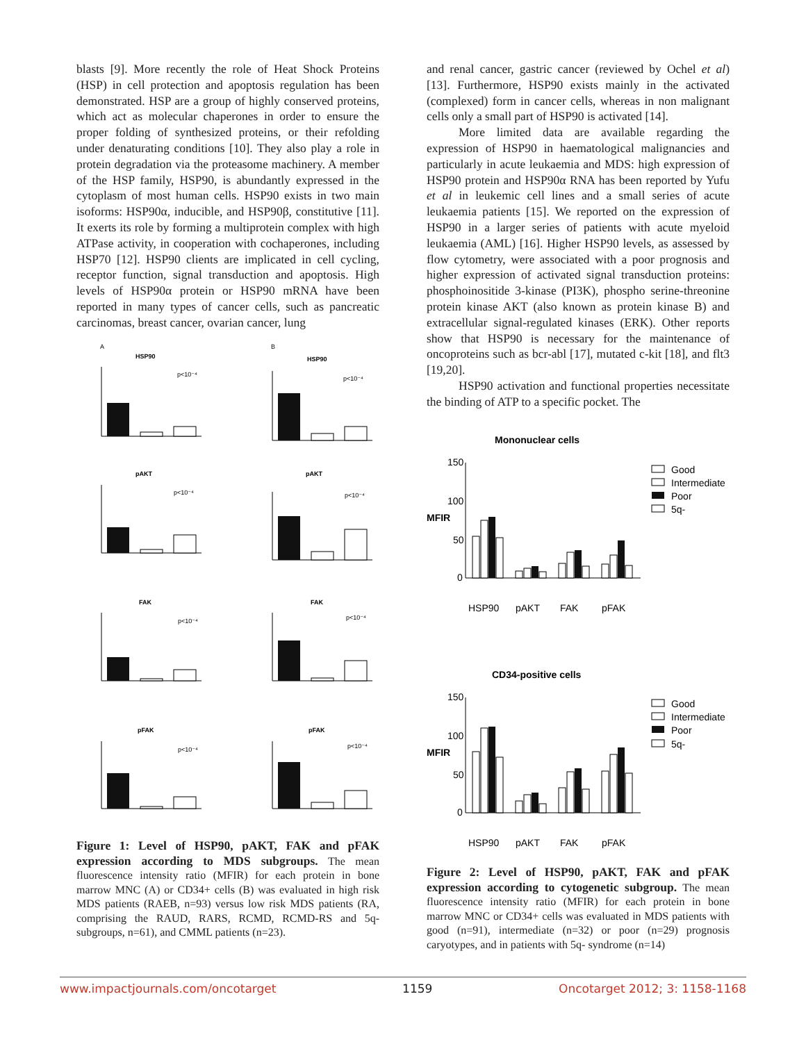blasts [9]. More recently the role of Heat Shock Proteins (HSP) in cell protection and apoptosis regulation has been demonstrated. HSP are a group of highly conserved proteins, which act as molecular chaperones in order to ensure the proper folding of synthesized proteins, or their refolding under denaturating conditions [10]. They also play a role in protein degradation via the proteasome machinery. A member of the HSP family, HSP90, is abundantly expressed in the cytoplasm of most human cells. HSP90 exists in two main isoforms: HSP90α, inducible, and HSP90β, constitutive [11]. It exerts its role by forming a multiprotein complex with high ATPase activity, in cooperation with cochaperones, including HSP70 [12]. HSP90 clients are implicated in cell cycling, receptor function, signal transduction and apoptosis. High levels of HSP90α protein or HSP90 mRNA have been reported in many types of cancer cells, such as pancreatic carcinomas, breast cancer, ovarian cancer, lung
A
B
HSP90
HSP90
pAKT
pAKT
FAK
FAK
pFAK
pFAK
p<10⁻⁴
p<10⁻⁴
p<10⁻⁴
p<10⁻⁴
p<10⁻⁴
p<10⁻⁴
p<10⁻⁴
p<10⁻⁴
Figure 1: Level of HSP90, pAKT, FAK and pFAK expression according to MDS subgroups. The mean fluorescence intensity ratio (MFIR) for each protein in bone marrow MNC (A) or CD34+ cells (B) was evaluated in high risk MDS patients (RAEB, n=93) versus low risk MDS patients (RA, comprising the RAUD, RARS, RCMD, RCMD-RS and 5q- subgroups, n=61), and CMML patients (n=23).
and renal cancer, gastric cancer (reviewed by Ochel et al) [13]. Furthermore, HSP90 exists mainly in the activated (complexed) form in cancer cells, whereas in non malignant cells only a small part of HSP90 is activated [14].
More limited data are available regarding the expression of HSP90 in haematological malignancies and particularly in acute leukaemia and MDS: high expression of HSP90 protein and HSP90α RNA has been reported by Yufu et al in leukemic cell lines and a small series of acute leukaemia patients [15]. We reported on the expression of HSP90 in a larger series of patients with acute myeloid leukaemia (AML) [16]. Higher HSP90 levels, as assessed by flow cytometry, were associated with a poor prognosis and higher expression of activated signal transduction proteins: phosphoinositide 3-kinase (PI3K), phospho serine-threonine protein kinase AKT (also known as protein kinase B) and extracellular signal-regulated kinases (ERK). Other reports show that HSP90 is necessary for the maintenance of oncoproteins such as bcr-abl [17], mutated c-kit [18], and flt3 [19,20].
HSP90 activation and functional properties necessitate the binding of ATP to a specific pocket. The
Mononuclear cells
CD34-positive cells
150
100
50
0
150
100
50
0
Good
Intermediate
Poor
5q-
Good
Intermediate
Poor
5q-
HSP90
pAKT
FAK
pFAK
HSP90
pAKT
FAK
pFAK
MFIR
MFIR
Figure 2: Level of HSP90, pAKT, FAK and pFAK expression according to cytogenetic subgroup. The mean fluorescence intensity ratio (MFIR) for each protein in bone marrow MNC or CD34+ cells was evaluated in MDS patients with good (n=91), intermediate (n=32) or poor (n=29) prognosis caryotypes, and in patients with 5q- syndrome (n=14)
www.impactjournals.com/oncotarget 1159 Oncotarget 2012; 3: 1158-1168